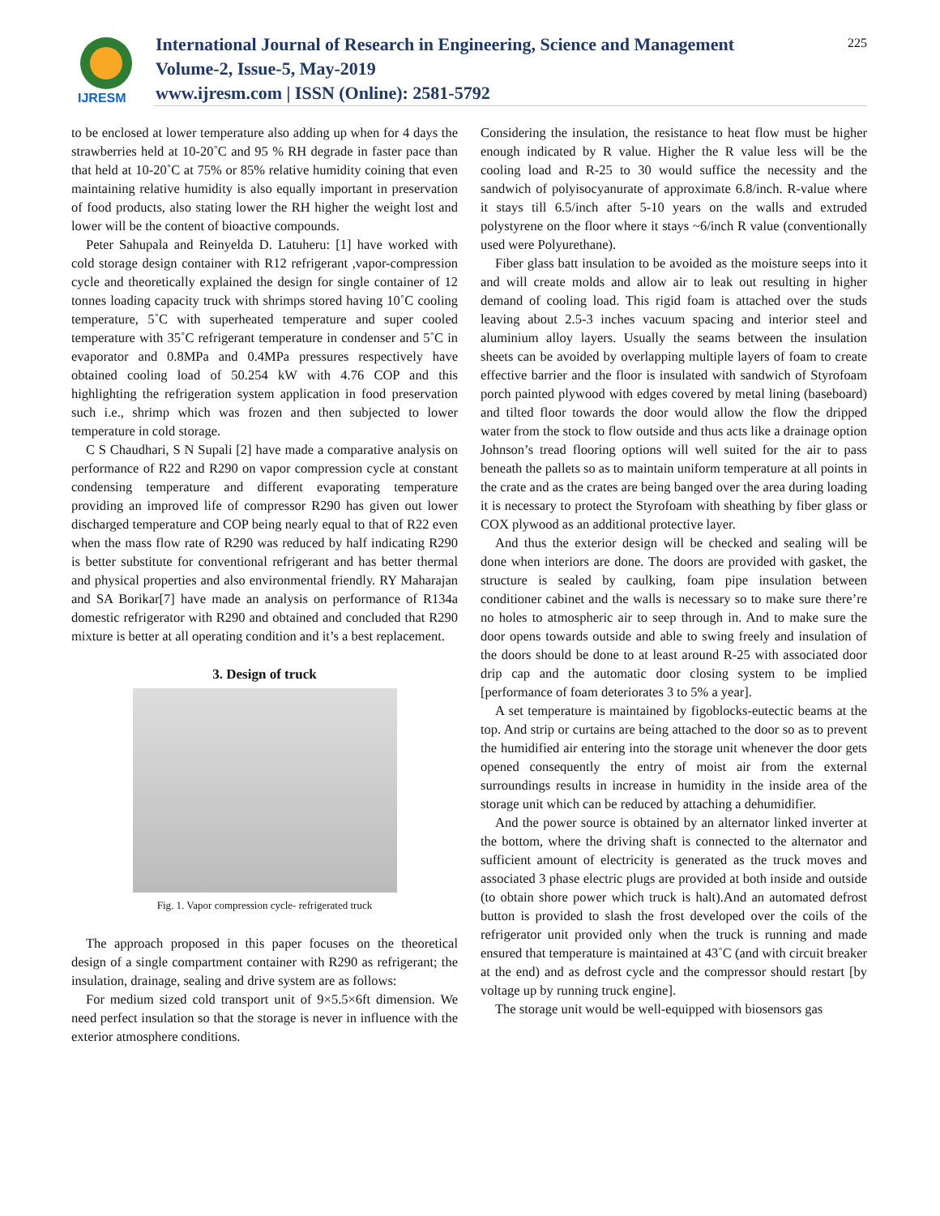IJRESM
International Journal of Research in Engineering, Science and Management
Volume-2, Issue-5, May-2019
www.ijresm.com | ISSN (Online): 2581-5792
225
to be enclosed at lower temperature also adding up when for 4 days the strawberries held at 10-20˚C and 95 % RH degrade in faster pace than that held at 10-20˚C at 75% or 85% relative humidity coining that even maintaining relative humidity is also equally important in preservation of food products, also stating lower the RH higher the weight lost and lower will be the content of bioactive compounds.
Peter Sahupala and Reinyelda D. Latuheru: [1] have worked with cold storage design container with R12 refrigerant ,vapor-compression cycle and theoretically explained the design for single container of 12 tonnes loading capacity truck with shrimps stored having 10˚C cooling temperature, 5˚C with superheated temperature and super cooled temperature with 35˚C refrigerant temperature in condenser and 5˚C in evaporator and 0.8MPa and 0.4MPa pressures respectively have obtained cooling load of 50.254 kW with 4.76 COP and this highlighting the refrigeration system application in food preservation such i.e., shrimp which was frozen and then subjected to lower temperature in cold storage.
C S Chaudhari, S N Supali [2] have made a comparative analysis on performance of R22 and R290 on vapor compression cycle at constant condensing temperature and different evaporating temperature providing an improved life of compressor R290 has given out lower discharged temperature and COP being nearly equal to that of R22 even when the mass flow rate of R290 was reduced by half indicating R290 is better substitute for conventional refrigerant and has better thermal and physical properties and also environmental friendly. RY Maharajan and SA Borikar[7] have made an analysis on performance of R134a domestic refrigerator with R290 and obtained and concluded that R290 mixture is better at all operating condition and it’s a best replacement.
3. Design of truck
Fig. 1. Vapor compression cycle- refrigerated truck
The approach proposed in this paper focuses on the theoretical design of a single compartment container with R290 as refrigerant; the insulation, drainage, sealing and drive system are as follows:
For medium sized cold transport unit of 9×5.5×6ft dimension. We need perfect insulation so that the storage is never in influence with the exterior atmosphere conditions.
Considering the insulation, the resistance to heat flow must be higher enough indicated by R value. Higher the R value less will be the cooling load and R-25 to 30 would suffice the necessity and the sandwich of polyisocyanurate of approximate 6.8/inch. R-value where it stays till 6.5/inch after 5-10 years on the walls and extruded polystyrene on the floor where it stays ~6/inch R value (conventionally used were Polyurethane).
Fiber glass batt insulation to be avoided as the moisture seeps into it and will create molds and allow air to leak out resulting in higher demand of cooling load. This rigid foam is attached over the studs leaving about 2.5-3 inches vacuum spacing and interior steel and aluminium alloy layers. Usually the seams between the insulation sheets can be avoided by overlapping multiple layers of foam to create effective barrier and the floor is insulated with sandwich of Styrofoam porch painted plywood with edges covered by metal lining (baseboard) and tilted floor towards the door would allow the flow the dripped water from the stock to flow outside and thus acts like a drainage option Johnson’s tread flooring options will well suited for the air to pass beneath the pallets so as to maintain uniform temperature at all points in the crate and as the crates are being banged over the area during loading it is necessary to protect the Styrofoam with sheathing by fiber glass or COX plywood as an additional protective layer.
And thus the exterior design will be checked and sealing will be done when interiors are done. The doors are provided with gasket, the structure is sealed by caulking, foam pipe insulation between conditioner cabinet and the walls is necessary so to make sure there’re no holes to atmospheric air to seep through in. And to make sure the door opens towards outside and able to swing freely and insulation of the doors should be done to at least around R-25 with associated door drip cap and the automatic door closing system to be implied [performance of foam deteriorates 3 to 5% a year].
A set temperature is maintained by figoblocks-eutectic beams at the top. And strip or curtains are being attached to the door so as to prevent the humidified air entering into the storage unit whenever the door gets opened consequently the entry of moist air from the external surroundings results in increase in humidity in the inside area of the storage unit which can be reduced by attaching a dehumidifier.
And the power source is obtained by an alternator linked inverter at the bottom, where the driving shaft is connected to the alternator and sufficient amount of electricity is generated as the truck moves and associated 3 phase electric plugs are provided at both inside and outside (to obtain shore power which truck is halt).And an automated defrost button is provided to slash the frost developed over the coils of the refrigerator unit provided only when the truck is running and made ensured that temperature is maintained at 43˚C (and with circuit breaker at the end) and as defrost cycle and the compressor should restart [by voltage up by running truck engine].
The storage unit would be well-equipped with biosensors gas